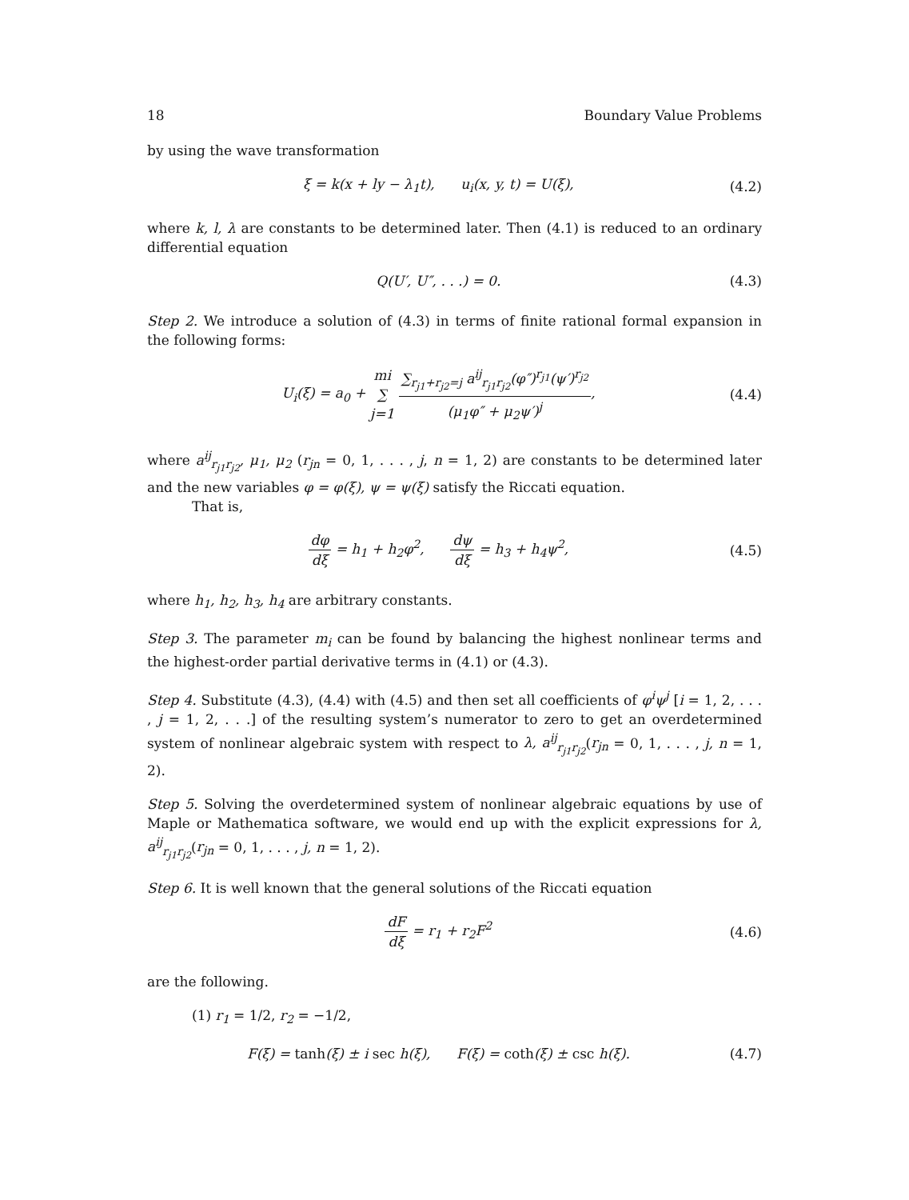18 Boundary Value Problems
by using the wave transformation
ξ = k(x + ly − λ<sub>1</sub>t), u<sub>i</sub>(x, y, t) = U(ξ), (4.2)
where k, l, λ are constants to be determined later. Then (4.1) is reduced to an ordinary differential equation
Q(U′, U″, . . .) = 0. (4.3)
Step 2. We introduce a solution of (4.3) in terms of finite rational formal expansion in the following forms:
U<sub>i</sub>(ξ) = a<sub>0</sub> + mi ∑ j=1 ∑<sub>r<sub>j1</sub>+r<sub>j2</sub>=j</sub> a<sup>ij</sup><sub>r<sub>j1</sub>r<sub>j2</sub></sub>(φ″)<sup>r<sub>j1</sub></sup>(ψ′)<sup>r<sub>j2</sub></sup> (μ<sub>1</sub>φ″ + μ<sub>2</sub>ψ′)<sup>j</sup>, (4.4)
where a<sup>ij</sup><sub>r<sub>j1</sub>r<sub>j2</sub></sub>, μ<sub>1</sub>, μ<sub>2</sub> (r<sub>jn</sub> = 0, 1, . . . , j, n = 1, 2) are constants to be determined later and the new variables φ = φ(ξ), ψ = ψ(ξ) satisfy the Riccati equation.
That is,
dφ dξ = h<sub>1</sub> + h<sub>2</sub>φ<sup>2</sup>, dψ dξ = h<sub>3</sub> + h<sub>4</sub>ψ<sup>2</sup>, (4.5)
where h<sub>1</sub>, h<sub>2</sub>, h<sub>3</sub>, h<sub>4</sub> are arbitrary constants.
Step 3. The parameter m<sub>i</sub> can be found by balancing the highest nonlinear terms and the highest-order partial derivative terms in (4.1) or (4.3).
Step 4. Substitute (4.3), (4.4) with (4.5) and then set all coefficients of φ<sup>i</sup>ψ<sup>j</sup> [i = 1, 2, . . . , j = 1, 2, . . .] of the resulting system’s numerator to zero to get an overdetermined system of nonlinear algebraic system with respect to λ, a<sup>ij</sup><sub>r<sub>j1</sub>r<sub>j2</sub></sub>(r<sub>jn</sub> = 0, 1, . . . , j, n = 1, 2).
Step 5. Solving the overdetermined system of nonlinear algebraic equations by use of Maple or Mathematica software, we would end up with the explicit expressions for λ, a<sup>ij</sup><sub>r<sub>j1</sub>r<sub>j2</sub></sub>(r<sub>jn</sub> = 0, 1, . . . , j, n = 1, 2).
Step 6. It is well known that the general solutions of the Riccati equation
dF dξ = r<sub>1</sub> + r<sub>2</sub>F<sup>2</sup> (4.6)
are the following.
(1) r<sub>1</sub> = 1/2, r<sub>2</sub> = −1/2,
F(ξ) = tanh(ξ) ± i sec h(ξ), F(ξ) = coth(ξ) ± csc h(ξ). (4.7)